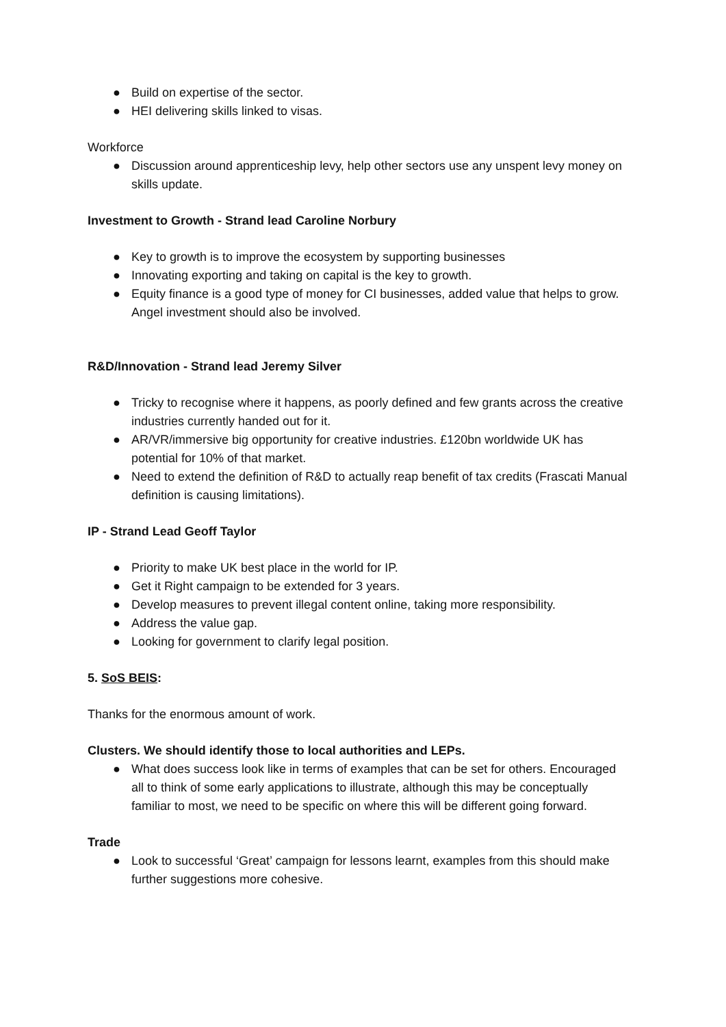● Build on expertise of the sector.
● HEI delivering skills linked to visas.
Workforce
● Discussion around apprenticeship levy, help other sectors use any unspent levy money on skills update.
Investment to Growth - Strand lead Caroline Norbury
● Key to growth is to improve the ecosystem by supporting businesses
● Innovating exporting and taking on capital is the key to growth.
● Equity finance is a good type of money for CI businesses, added value that helps to grow. Angel investment should also be involved.
R&D/Innovation - Strand lead Jeremy Silver
● Tricky to recognise where it happens, as poorly defined and few grants across the creative industries currently handed out for it.
● AR/VR/immersive big opportunity for creative industries. £120bn worldwide UK has potential for 10% of that market.
● Need to extend the definition of R&D to actually reap benefit of tax credits (Frascati Manual definition is causing limitations).
IP - Strand Lead Geoff Taylor
● Priority to make UK best place in the world for IP.
● Get it Right campaign to be extended for 3 years.
● Develop measures to prevent illegal content online, taking more responsibility.
● Address the value gap.
● Looking for government to clarify legal position.
5. SoS BEIS:
Thanks for the enormous amount of work.
Clusters. We should identify those to local authorities and LEPs.
● What does success look like in terms of examples that can be set for others. Encouraged all to think of some early applications to illustrate, although this may be conceptually familiar to most, we need to be specific on where this will be different going forward.
Trade
● Look to successful ‘Great’ campaign for lessons learnt, examples from this should make further suggestions more cohesive.